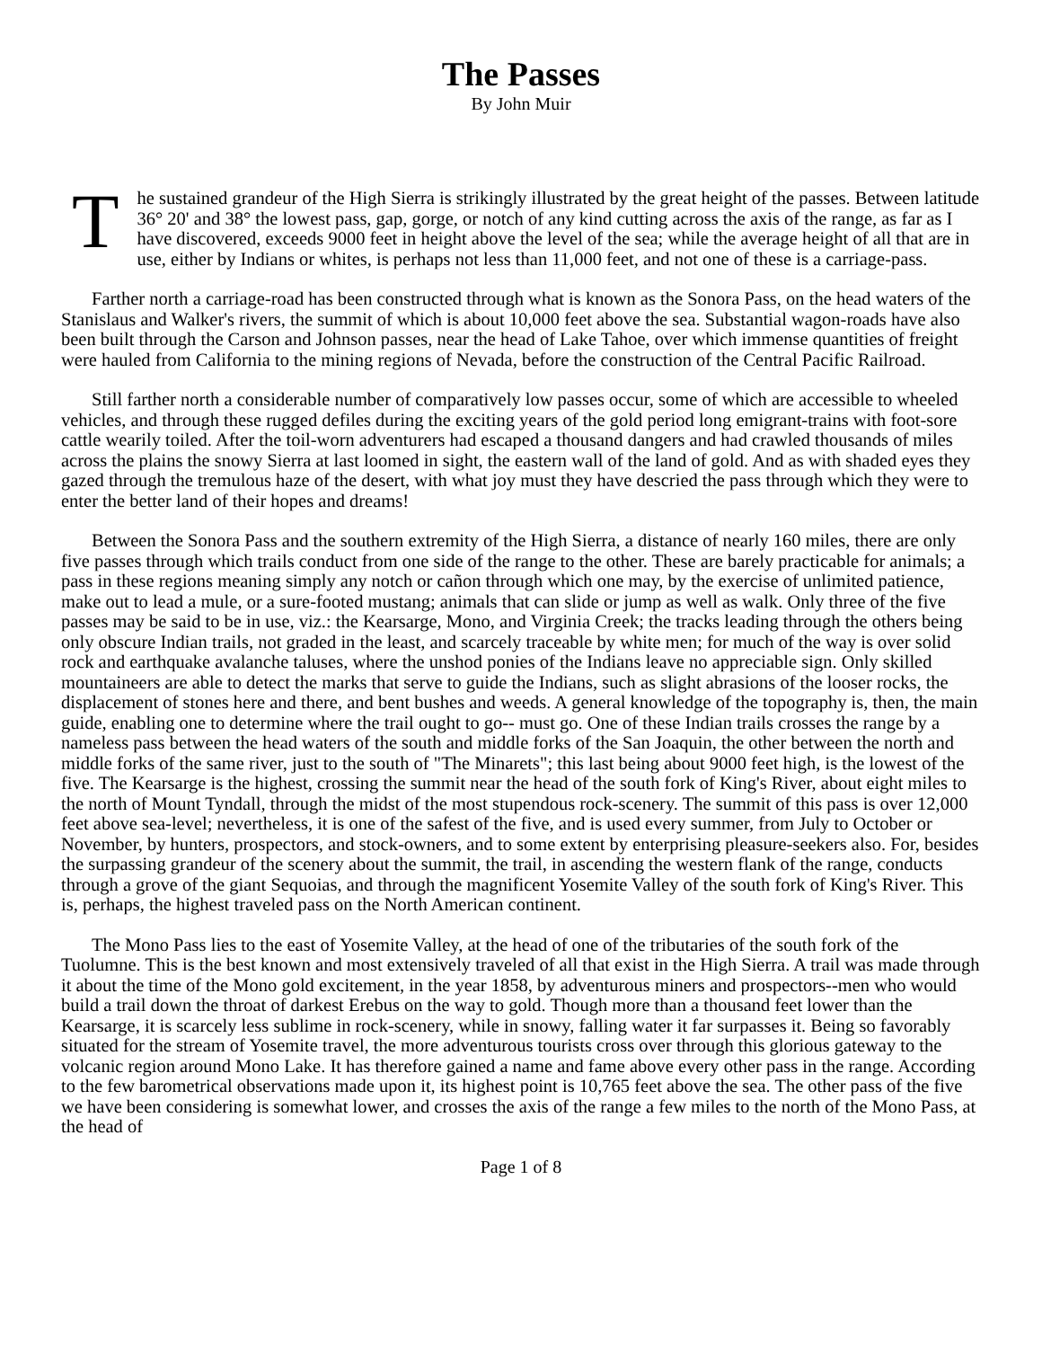The Passes
By John Muir
The sustained grandeur of the High Sierra is strikingly illustrated by the great height of the passes. Between latitude 36° 20' and 38° the lowest pass, gap, gorge, or notch of any kind cutting across the axis of the range, as far as I have discovered, exceeds 9000 feet in height above the level of the sea; while the average height of all that are in use, either by Indians or whites, is perhaps not less than 11,000 feet, and not one of these is a carriage-pass.
Farther north a carriage-road has been constructed through what is known as the Sonora Pass, on the head waters of the Stanislaus and Walker's rivers, the summit of which is about 10,000 feet above the sea. Substantial wagon-roads have also been built through the Carson and Johnson passes, near the head of Lake Tahoe, over which immense quantities of freight were hauled from California to the mining regions of Nevada, before the construction of the Central Pacific Railroad.
Still farther north a considerable number of comparatively low passes occur, some of which are accessible to wheeled vehicles, and through these rugged defiles during the exciting years of the gold period long emigrant-trains with foot-sore cattle wearily toiled. After the toil-worn adventurers had escaped a thousand dangers and had crawled thousands of miles across the plains the snowy Sierra at last loomed in sight, the eastern wall of the land of gold. And as with shaded eyes they gazed through the tremulous haze of the desert, with what joy must they have descried the pass through which they were to enter the better land of their hopes and dreams!
Between the Sonora Pass and the southern extremity of the High Sierra, a distance of nearly 160 miles, there are only five passes through which trails conduct from one side of the range to the other. These are barely practicable for animals; a pass in these regions meaning simply any notch or cañon through which one may, by the exercise of unlimited patience, make out to lead a mule, or a sure-footed mustang; animals that can slide or jump as well as walk. Only three of the five passes may be said to be in use, viz.: the Kearsarge, Mono, and Virginia Creek; the tracks leading through the others being only obscure Indian trails, not graded in the least, and scarcely traceable by white men; for much of the way is over solid rock and earthquake avalanche taluses, where the unshod ponies of the Indians leave no appreciable sign. Only skilled mountaineers are able to detect the marks that serve to guide the Indians, such as slight abrasions of the looser rocks, the displacement of stones here and there, and bent bushes and weeds. A general knowledge of the topography is, then, the main guide, enabling one to determine where the trail ought to go-- must go. One of these Indian trails crosses the range by a nameless pass between the head waters of the south and middle forks of the San Joaquin, the other between the north and middle forks of the same river, just to the south of "The Minarets"; this last being about 9000 feet high, is the lowest of the five. The Kearsarge is the highest, crossing the summit near the head of the south fork of King's River, about eight miles to the north of Mount Tyndall, through the midst of the most stupendous rock-scenery. The summit of this pass is over 12,000 feet above sea-level; nevertheless, it is one of the safest of the five, and is used every summer, from July to October or November, by hunters, prospectors, and stock-owners, and to some extent by enterprising pleasure-seekers also. For, besides the surpassing grandeur of the scenery about the summit, the trail, in ascending the western flank of the range, conducts through a grove of the giant Sequoias, and through the magnificent Yosemite Valley of the south fork of King's River. This is, perhaps, the highest traveled pass on the North American continent.
The Mono Pass lies to the east of Yosemite Valley, at the head of one of the tributaries of the south fork of the Tuolumne. This is the best known and most extensively traveled of all that exist in the High Sierra. A trail was made through it about the time of the Mono gold excitement, in the year 1858, by adventurous miners and prospectors--men who would build a trail down the throat of darkest Erebus on the way to gold. Though more than a thousand feet lower than the Kearsarge, it is scarcely less sublime in rock-scenery, while in snowy, falling water it far surpasses it. Being so favorably situated for the stream of Yosemite travel, the more adventurous tourists cross over through this glorious gateway to the volcanic region around Mono Lake. It has therefore gained a name and fame above every other pass in the range. According to the few barometrical observations made upon it, its highest point is 10,765 feet above the sea. The other pass of the five we have been considering is somewhat lower, and crosses the axis of the range a few miles to the north of the Mono Pass, at the head of
Page 1 of 8